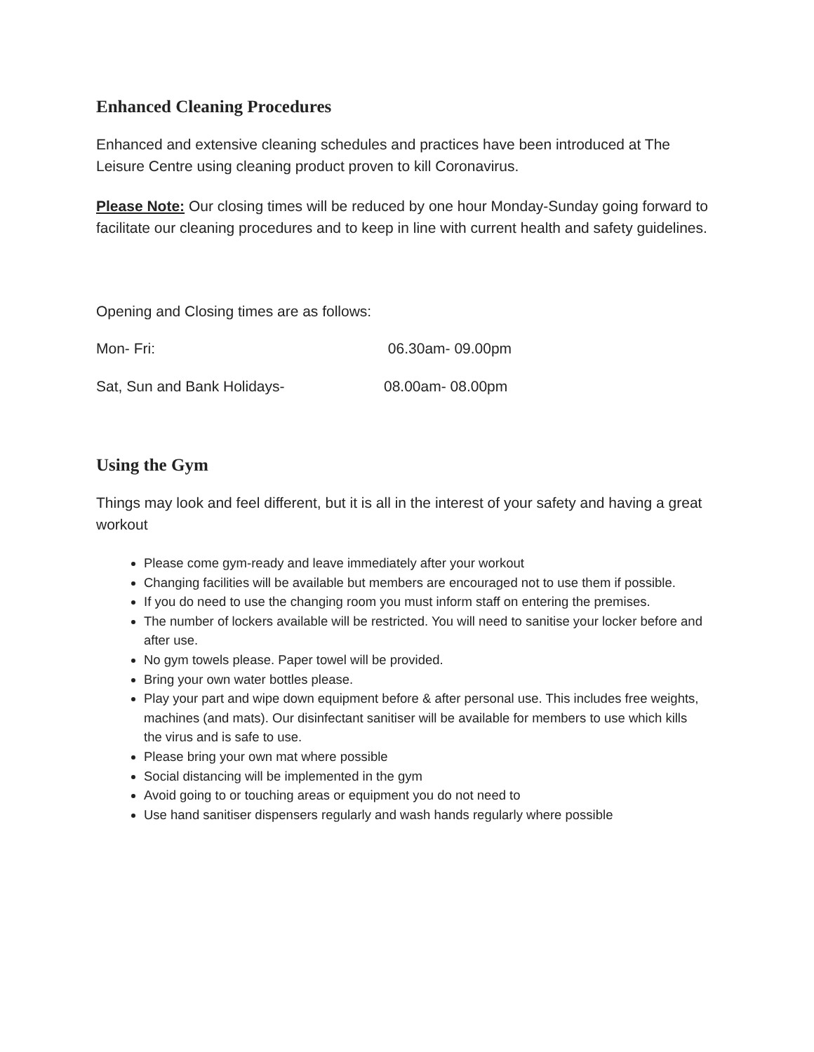Enhanced Cleaning Procedures
Enhanced and extensive cleaning schedules and practices have been introduced at The Leisure Centre using cleaning product proven to kill Coronavirus.
Please Note: Our closing times will be reduced by one hour Monday-Sunday going forward to facilitate our cleaning procedures and to keep in line with current health and safety guidelines.
Opening and Closing times are as follows:
Mon- Fri: 06.30am- 09.00pm
Sat, Sun and Bank Holidays- 08.00am- 08.00pm
Using the Gym
Things may look and feel different, but it is all in the interest of your safety and having a great workout
Please come gym-ready and leave immediately after your workout
Changing facilities will be available but members are encouraged not to use them if possible.
If you do need to use the changing room you must inform staff on entering the premises.
The number of lockers available will be restricted. You will need to sanitise your locker before and after use.
No gym towels please. Paper towel will be provided.
Bring your own water bottles please.
Play your part and wipe down equipment before & after personal use. This includes free weights, machines (and mats). Our disinfectant sanitiser will be available for members to use which kills the virus and is safe to use.
Please bring your own mat where possible
Social distancing will be implemented in the gym
Avoid going to or touching areas or equipment you do not need to
Use hand sanitiser dispensers regularly and wash hands regularly where possible